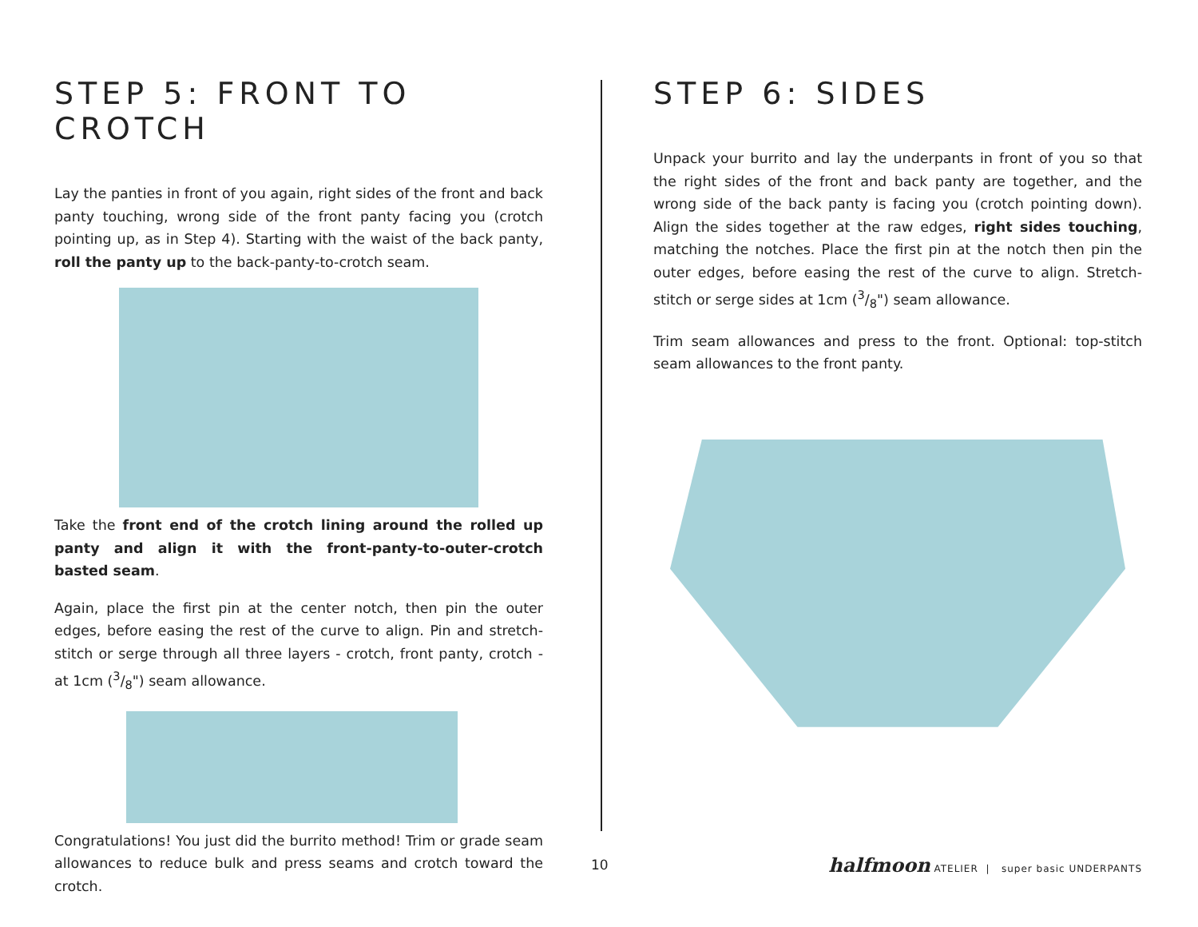STEP 5: FRONT TO CROTCH
Lay the panties in front of you again, right sides of the front and back panty touching, wrong side of the front panty facing you (crotch pointing up, as in Step 4). Starting with the waist of the back panty, roll the panty up to the back-panty-to-crotch seam.
Take the front end of the crotch lining around the rolled up panty and align it with the front-panty-to-outer-crotch basted seam.
Again, place the first pin at the center notch, then pin the outer edges, before easing the rest of the curve to align. Pin and stretch-stitch or serge through all three layers - crotch, front panty, crotch - at 1cm (3/8") seam allowance.
Congratulations! You just did the burrito method! Trim or grade seam allowances to reduce bulk and press seams and crotch toward the crotch.
STEP 6: SIDES
Unpack your burrito and lay the underpants in front of you so that the right sides of the front and back panty are together, and the wrong side of the back panty is facing you (crotch pointing down). Align the sides together at the raw edges, right sides touching, matching the notches. Place the first pin at the notch then pin the outer edges, before easing the rest of the curve to align. Stretch-stitch or serge sides at 1cm (3/8") seam allowance.
Trim seam allowances and press to the front. Optional: top-stitch seam allowances to the front panty.
10
halfmoon ATELIER | super basic UNDERPANTS